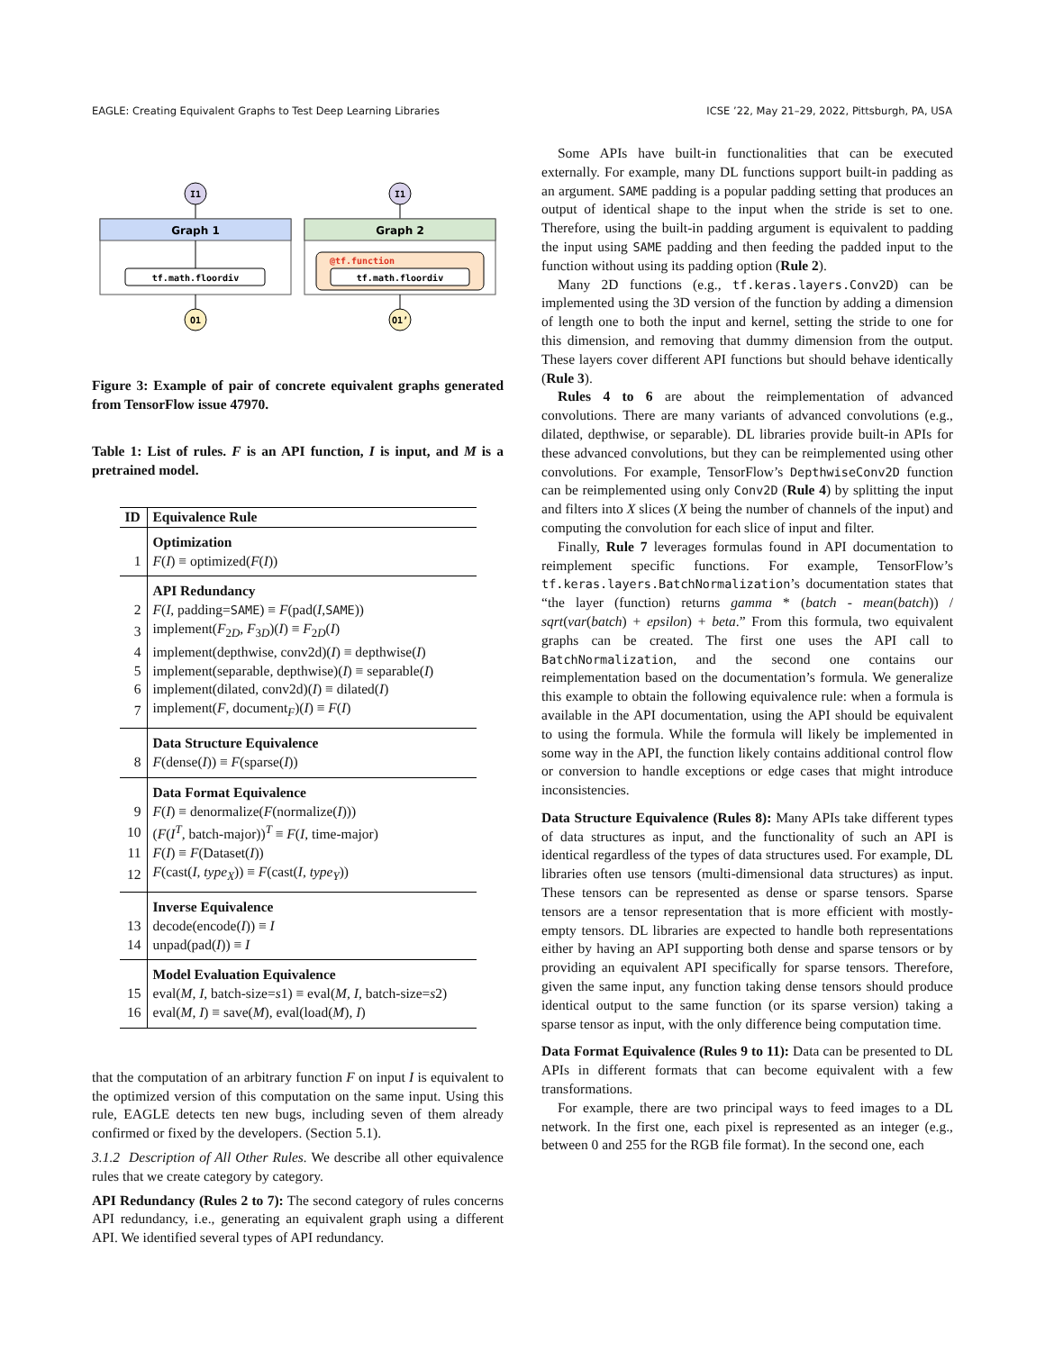EAGLE: Creating Equivalent Graphs to Test Deep Learning Libraries ICSE ’22, May 21–29, 2022, Pittsburgh, PA, USA
I1
Graph 1
tf.math.floordiv
O1
I1
Graph 2
@tf.function
tf.math.floordiv
O1’
Figure 3: Example of pair of concrete equivalent graphs generated from TensorFlow issue 47970.
Table 1: List of rules. F is an API function, I is input, and M is a pretrained model.
| ID | Equivalence Rule |
| --- | --- |
| | Optimization |
| 1 | F ( I ) ≡ optimized( F ( I )) |
| | API Redundancy |
| 2 | F ( I , padding= SAME ) ≡ F (pad( I , SAME )) |
| 3 | implement( F<sub>2D</sub>, F<sub>3D</sub>)( I ) ≡ F<sub>2D</sub>( I ) |
| 4 | implement(depthwise, conv2d)( I ) ≡ depthwise( I ) |
| 5 | implement(separable, depthwise)( I ) ≡ separable( I ) |
| 6 | implement(dilated, conv2d)( I ) ≡ dilated( I ) |
| 7 | implement( F , document<sub>F</sub>)( I ) ≡ F ( I ) |
| | Data Structure Equivalence |
| 8 | F (dense( I )) ≡ F (sparse( I )) |
| | Data Format Equivalence |
| 9 | F ( I ) ≡ denormalize( F (normalize( I ))) |
| 10 | ( F ( I<sup>T</sup>, batch-major))<sup>T</sup> ≡ F ( I , time-major) |
| 11 | F ( I ) ≡ F (Dataset( I )) |
| 12 | F (cast( I , type<sub>X</sub> )) ≡ F (cast( I , type<sub>Y</sub> )) |
| | Inverse Equivalence |
| 13 | decode(encode( I )) ≡ I |
| 14 | unpad(pad( I )) ≡ I |
| | Model Evaluation Equivalence |
| 15 | eval( M , I , batch-size= s 1) ≡ eval( M , I , batch-size= s 2) |
| 16 | eval( M , I ) ≡ save( M ), eval(load( M ), I ) |
that the computation of an arbitrary function F on input I is equivalent to the optimized version of this computation on the same input. Using this rule, EAGLE detects ten new bugs, including seven of them already confirmed or fixed by the developers. (Section 5.1).
3.1.2 Description of All Other Rules. We describe all other equivalence rules that we create category by category.
API Redundancy (Rules 2 to 7): The second category of rules concerns API redundancy, i.e., generating an equivalent graph using a different API. We identified several types of API redundancy.
Some APIs have built-in functionalities that can be executed externally. For example, many DL functions support built-in padding as an argument. SAME padding is a popular padding setting that produces an output of identical shape to the input when the stride is set to one. Therefore, using the built-in padding argument is equivalent to padding the input using SAME padding and then feeding the padded input to the function without using its padding option (Rule 2).
Many 2D functions (e.g., tf.keras.layers.Conv2D) can be implemented using the 3D version of the function by adding a dimension of length one to both the input and kernel, setting the stride to one for this dimension, and removing that dummy dimension from the output. These layers cover different API functions but should behave identically (Rule 3).
Rules 4 to 6 are about the reimplementation of advanced convolutions. There are many variants of advanced convolutions (e.g., dilated, depthwise, or separable). DL libraries provide built-in APIs for these advanced convolutions, but they can be reimplemented using other convolutions. For example, TensorFlow’s DepthwiseConv2D function can be reimplemented using only Conv2D (Rule 4) by splitting the input and filters into X slices (X being the number of channels of the input) and computing the convolution for each slice of input and filter.
Finally, Rule 7 leverages formulas found in API documentation to reimplement specific functions. For example, TensorFlow’s tf.keras.layers.BatchNormalization’s documentation states that “the layer (function) returns gamma * (batch - mean(batch)) / sqrt(var(batch) + epsilon) + beta.” From this formula, two equivalent graphs can be created. The first one uses the API call to BatchNormalization, and the second one contains our reimplementation based on the documentation’s formula. We generalize this example to obtain the following equivalence rule: when a formula is available in the API documentation, using the API should be equivalent to using the formula. While the formula will likely be implemented in some way in the API, the function likely contains additional control flow or conversion to handle exceptions or edge cases that might introduce inconsistencies.
Data Structure Equivalence (Rules 8): Many APIs take different types of data structures as input, and the functionality of such an API is identical regardless of the types of data structures used. For example, DL libraries often use tensors (multi-dimensional data structures) as input. These tensors can be represented as dense or sparse tensors. Sparse tensors are a tensor representation that is more efficient with mostly-empty tensors. DL libraries are expected to handle both representations either by having an API supporting both dense and sparse tensors or by providing an equivalent API specifically for sparse tensors. Therefore, given the same input, any function taking dense tensors should produce identical output to the same function (or its sparse version) taking a sparse tensor as input, with the only difference being computation time.
Data Format Equivalence (Rules 9 to 11): Data can be presented to DL APIs in different formats that can become equivalent with a few transformations.
For example, there are two principal ways to feed images to a DL network. In the first one, each pixel is represented as an integer (e.g., between 0 and 255 for the RGB file format). In the second one, each